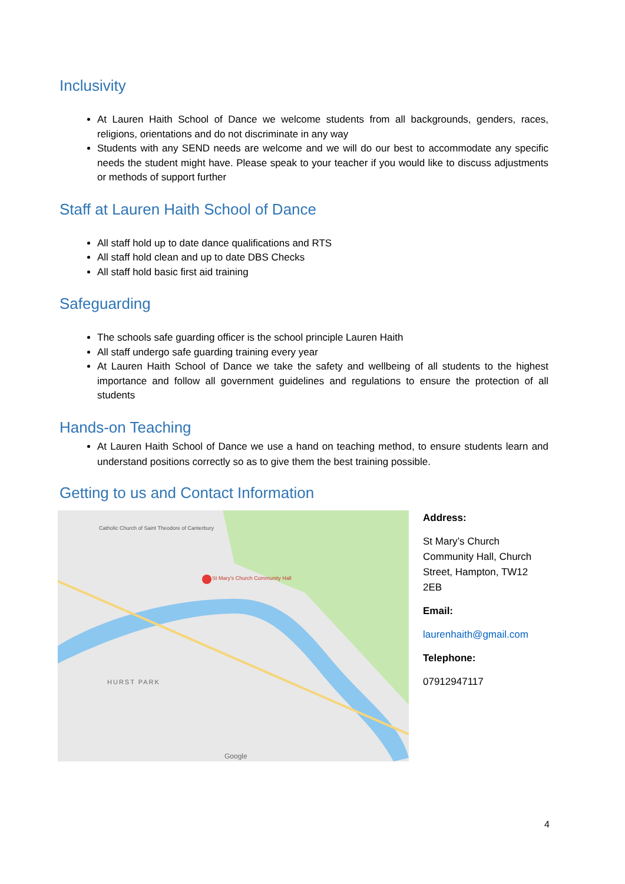Inclusivity
At Lauren Haith School of Dance we welcome students from all backgrounds, genders, races, religions, orientations and do not discriminate in any way
Students with any SEND needs are welcome and we will do our best to accommodate any specific needs the student might have. Please speak to your teacher if you would like to discuss adjustments or methods of support further
Staff at Lauren Haith School of Dance
All staff hold up to date dance qualifications and RTS
All staff hold clean and up to date DBS Checks
All staff hold basic first aid training
Safeguarding
The schools safe guarding officer is the school principle Lauren Haith
All staff undergo safe guarding training every year
At Lauren Haith School of Dance we take the safety and wellbeing of all students to the highest importance and follow all government guidelines and regulations to ensure the protection of all students
Hands-on Teaching
At Lauren Haith School of Dance we use a hand on teaching method, to ensure students learn and understand positions correctly so as to give them the best training possible.
Getting to us and Contact Information
St Mary's Church Community Hall
HURST PARK
Catholic Church of Saint Theodore of Canterbury
Google
Address:
St Mary’s Church Community Hall, Church Street, Hampton, TW12 2EB
Email:
laurenhaith@gmail.com
Telephone:
07912947117
4